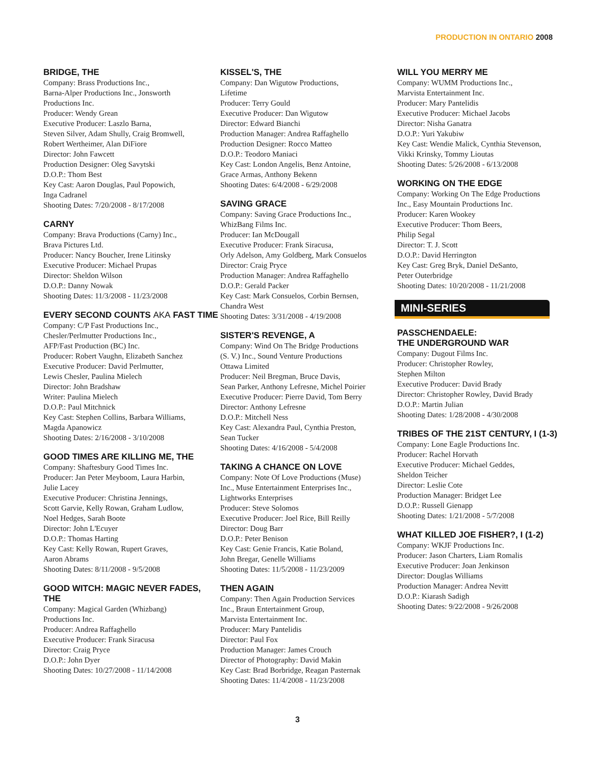PRODUCTION IN ONTARIO 2008
BRIDGE, THE
Company: Brass Productions Inc.,
Barna-Alper Productions Inc., Jonsworth
Productions Inc.
Producer: Wendy Grean
Executive Producer: Laszlo Barna,
Steven Silver, Adam Shully, Craig Bromwell,
Robert Wertheimer, Alan DiFiore
Director: John Fawcett
Production Designer: Oleg Savytski
D.O.P.: Thom Best
Key Cast: Aaron Douglas, Paul Popowich,
Inga Cadranel
Shooting Dates: 7/20/2008 - 8/17/2008
CARNY
Company: Brava Productions (Carny) Inc.,
Brava Pictures Ltd.
Producer: Nancy Boucher, Irene Litinsky
Executive Producer: Michael Prupas
Director: Sheldon Wilson
D.O.P.: Danny Nowak
Shooting Dates: 11/3/2008 - 11/23/2008
EVERY SECOND COUNTS AKA FAST TIME
Company: C/P Fast Productions Inc.,
Chesler/Perlmutter Productions Inc.,
AFP/Fast Production (BC) Inc.
Producer: Robert Vaughn, Elizabeth Sanchez
Executive Producer: David Perlmutter,
Lewis Chesler, Paulina Mielech
Director: John Bradshaw
Writer: Paulina Mielech
D.O.P.: Paul Mitchnick
Key Cast: Stephen Collins, Barbara Williams,
Magda Apanowicz
Shooting Dates: 2/16/2008 - 3/10/2008
GOOD TIMES ARE KILLING ME, THE
Company: Shaftesbury Good Times Inc.
Producer: Jan Peter Meyboom, Laura Harbin,
Julie Lacey
Executive Producer: Christina Jennings,
Scott Garvie, Kelly Rowan, Graham Ludlow,
Noel Hedges, Sarah Boote
Director: John L'Ecuyer
D.O.P.: Thomas Harting
Key Cast: Kelly Rowan, Rupert Graves,
Aaron Abrams
Shooting Dates: 8/11/2008 - 9/5/2008
GOOD WITCH: MAGIC NEVER FADES, THE
Company: Magical Garden (Whizbang)
Productions Inc.
Producer: Andrea Raffaghello
Executive Producer: Frank Siracusa
Director: Craig Pryce
D.O.P.: John Dyer
Shooting Dates: 10/27/2008 - 11/14/2008
KISSEL'S, THE
Company: Dan Wigutow Productions,
Lifetime
Producer: Terry Gould
Executive Producer: Dan Wigutow
Director: Edward Bianchi
Production Manager: Andrea Raffaghello
Production Designer: Rocco Matteo
D.O.P.: Teodoro Maniaci
Key Cast: London Angelis, Benz Antoine,
Grace Armas, Anthony Bekenn
Shooting Dates: 6/4/2008 - 6/29/2008
SAVING GRACE
Company: Saving Grace Productions Inc.,
WhizBang Films Inc.
Producer: Ian McDougall
Executive Producer: Frank Siracusa,
Orly Adelson, Amy Goldberg, Mark Consuelos
Director: Craig Pryce
Production Manager: Andrea Raffaghello
D.O.P.: Gerald Packer
Key Cast: Mark Consuelos, Corbin Bernsen,
Chandra West
Shooting Dates: 3/31/2008 - 4/19/2008
SISTER'S REVENGE, A
Company: Wind On The Bridge Productions
(S. V.) Inc., Sound Venture Productions
Ottawa Limited
Producer: Neil Bregman, Bruce Davis,
Sean Parker, Anthony Lefresne, Michel Poirier
Executive Producer: Pierre David, Tom Berry
Director: Anthony Lefresne
D.O.P.: Mitchell Ness
Key Cast: Alexandra Paul, Cynthia Preston,
Sean Tucker
Shooting Dates: 4/16/2008 - 5/4/2008
TAKING A CHANCE ON LOVE
Company: Note Of Love Productions (Muse)
Inc., Muse Entertainment Enterprises Inc.,
Lightworks Enterprises
Producer: Steve Solomos
Executive Producer: Joel Rice, Bill Reilly
Director: Doug Barr
D.O.P.: Peter Benison
Key Cast: Genie Francis, Katie Boland,
John Bregar, Genelle Williams
Shooting Dates: 11/5/2008 - 11/23/2009
THEN AGAIN
Company: Then Again Production Services
Inc., Braun Entertainment Group,
Marvista Entertainment Inc.
Producer: Mary Pantelidis
Director: Paul Fox
Production Manager: James Crouch
Director of Photography: David Makin
Key Cast: Brad Borbridge, Reagan Pasternak
Shooting Dates: 11/4/2008 - 11/23/2008
WILL YOU MERRY ME
Company: WUMM Productions Inc.,
Marvista Entertainment Inc.
Producer: Mary Pantelidis
Executive Producer: Michael Jacobs
Director: Nisha Ganatra
D.O.P.: Yuri Yakubiw
Key Cast: Wendie Malick, Cynthia Stevenson,
Vikki Krinsky, Tommy Lioutas
Shooting Dates: 5/26/2008 - 6/13/2008
WORKING ON THE EDGE
Company: Working On The Edge Productions
Inc., Easy Mountain Productions Inc.
Producer: Karen Wookey
Executive Producer: Thom Beers,
Philip Segal
Director: T. J. Scott
D.O.P.: David Herrington
Key Cast: Greg Bryk, Daniel DeSanto,
Peter Outerbridge
Shooting Dates: 10/20/2008 - 11/21/2008
MINI-SERIES
PASSCHENDAELE:
THE UNDERGROUND WAR
Company: Dugout Films Inc.
Producer: Christopher Rowley,
Stephen Milton
Executive Producer: David Brady
Director: Christopher Rowley, David Brady
D.O.P.: Martin Julian
Shooting Dates: 1/28/2008 - 4/30/2008
TRIBES OF THE 21ST CENTURY, I (1-3)
Company: Lone Eagle Productions Inc.
Producer: Rachel Horvath
Executive Producer: Michael Geddes,
Sheldon Teicher
Director: Leslie Cote
Production Manager: Bridget Lee
D.O.P.: Russell Gienapp
Shooting Dates: 1/21/2008 - 5/7/2008
WHAT KILLED JOE FISHER?, I (1-2)
Company: WKJF Productions Inc.
Producer: Jason Charters, Liam Romalis
Executive Producer: Joan Jenkinson
Director: Douglas Williams
Production Manager: Andrea Nevitt
D.O.P.: Kiarash Sadigh
Shooting Dates: 9/22/2008 - 9/26/2008
3